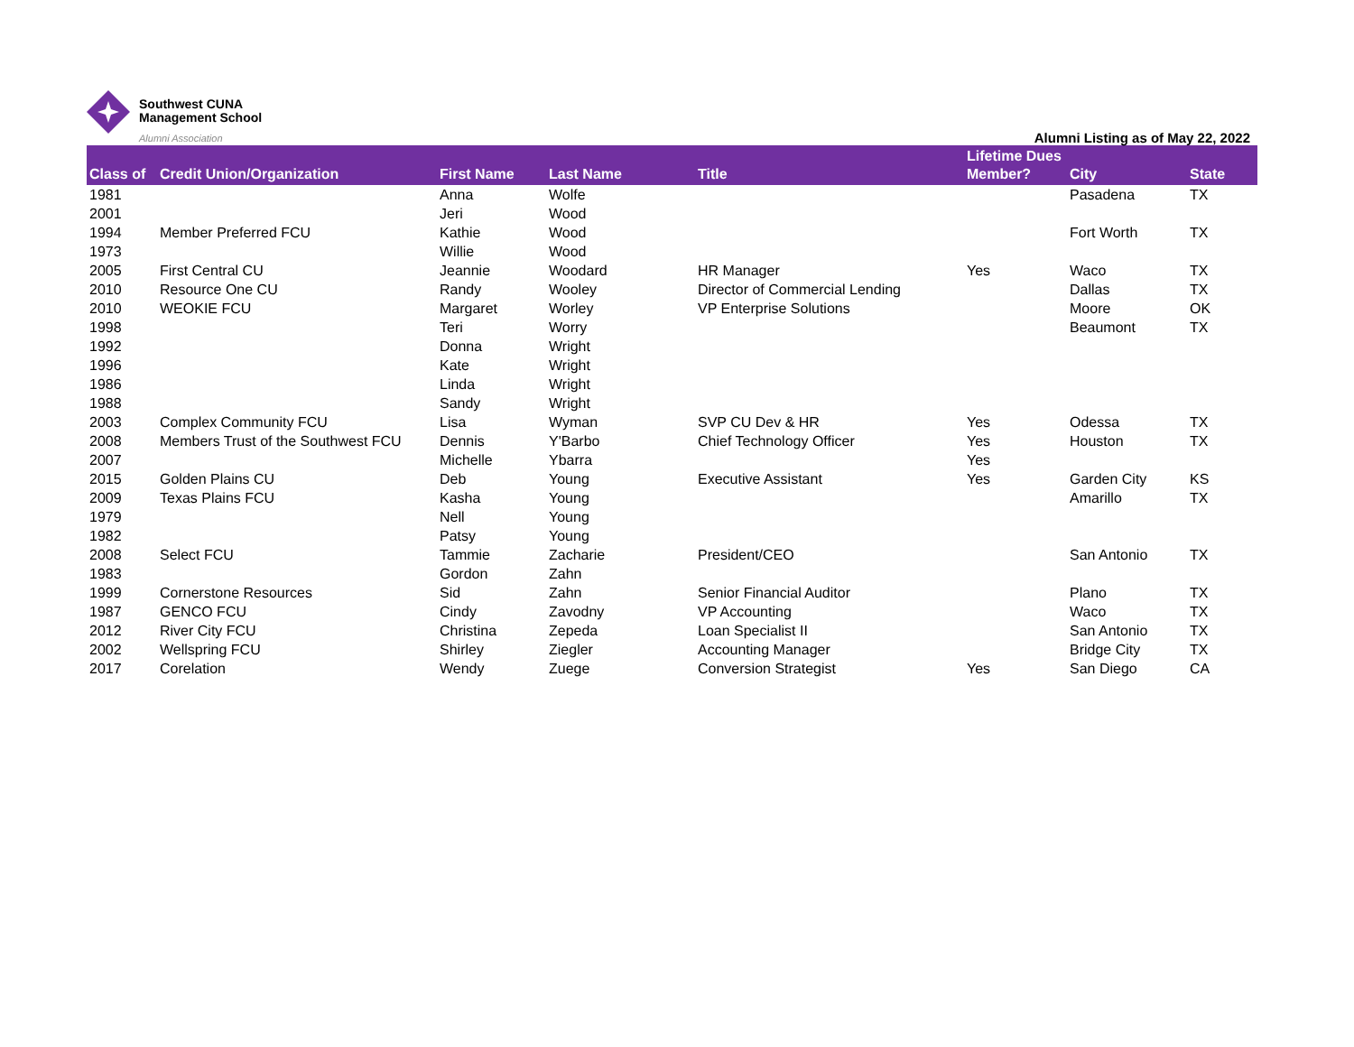Southwest CUNA
Management School
Alumni Association
Alumni Listing as of May 22, 2022
| Class of | Credit Union/Organization | First Name | Last Name | Title | Lifetime Dues Member? | City | State |
| --- | --- | --- | --- | --- | --- | --- | --- |
| 1981 | | Anna | Wolfe | | | Pasadena | TX |
| 2001 | | Jeri | Wood | | | | |
| 1994 | Member Preferred FCU | Kathie | Wood | | | Fort Worth | TX |
| 1973 | | Willie | Wood | | | | |
| 2005 | First Central CU | Jeannie | Woodard | HR Manager | Yes | Waco | TX |
| 2010 | Resource One CU | Randy | Wooley | Director of Commercial Lending | | Dallas | TX |
| 2010 | WEOKIE FCU | Margaret | Worley | VP Enterprise Solutions | | Moore | OK |
| 1998 | | Teri | Worry | | | Beaumont | TX |
| 1992 | | Donna | Wright | | | | |
| 1996 | | Kate | Wright | | | | |
| 1986 | | Linda | Wright | | | | |
| 1988 | | Sandy | Wright | | | | |
| 2003 | Complex Community FCU | Lisa | Wyman | SVP CU Dev & HR | Yes | Odessa | TX |
| 2008 | Members Trust of the Southwest FCU | Dennis | Y'Barbo | Chief Technology Officer | Yes | Houston | TX |
| 2007 | | Michelle | Ybarra | | Yes | | |
| 2015 | Golden Plains CU | Deb | Young | Executive Assistant | Yes | Garden City | KS |
| 2009 | Texas Plains FCU | Kasha | Young | | | Amarillo | TX |
| 1979 | | Nell | Young | | | | |
| 1982 | | Patsy | Young | | | | |
| 2008 | Select FCU | Tammie | Zacharie | President/CEO | | San Antonio | TX |
| 1983 | | Gordon | Zahn | | | | |
| 1999 | Cornerstone Resources | Sid | Zahn | Senior Financial Auditor | | Plano | TX |
| 1987 | GENCO FCU | Cindy | Zavodny | VP Accounting | | Waco | TX |
| 2012 | River City FCU | Christina | Zepeda | Loan Specialist II | | San Antonio | TX |
| 2002 | Wellspring FCU | Shirley | Ziegler | Accounting Manager | | Bridge City | TX |
| 2017 | Corelation | Wendy | Zuege | Conversion Strategist | Yes | San Diego | CA |